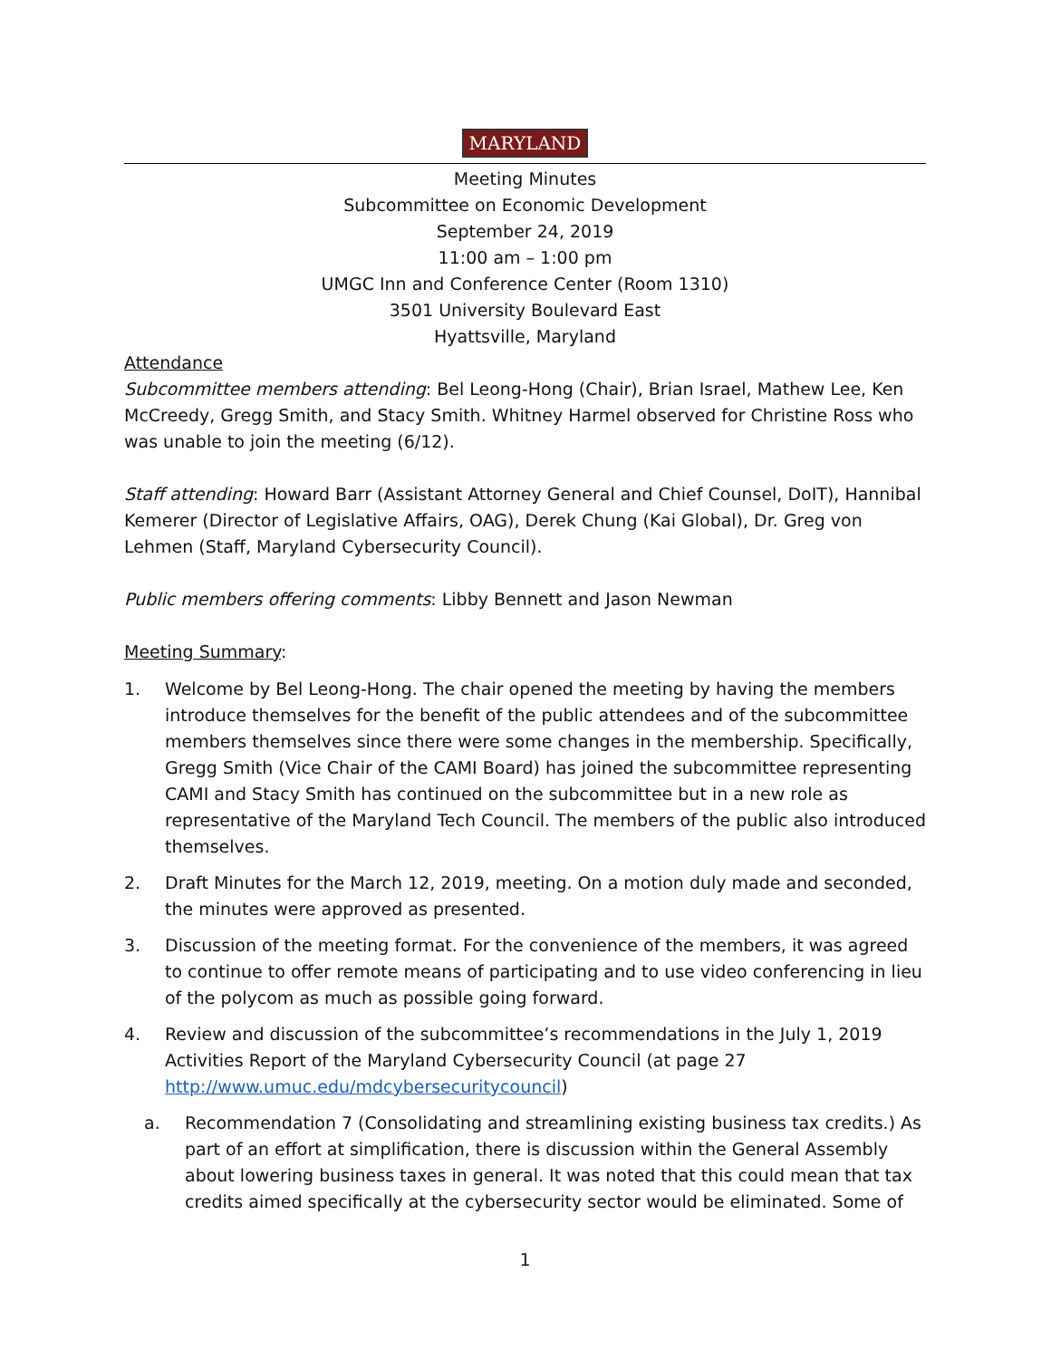MARYLAND
Meeting Minutes
Subcommittee on Economic Development
September 24, 2019
11:00 am – 1:00 pm
UMGC Inn and Conference Center (Room 1310)
3501 University Boulevard East
Hyattsville, Maryland
Attendance
Subcommittee members attending: Bel Leong-Hong (Chair), Brian Israel, Mathew Lee, Ken McCreedy, Gregg Smith, and Stacy Smith. Whitney Harmel observed for Christine Ross who was unable to join the meeting (6/12).
Staff attending: Howard Barr (Assistant Attorney General and Chief Counsel, DoIT), Hannibal Kemerer (Director of Legislative Affairs, OAG), Derek Chung (Kai Global), Dr. Greg von Lehmen (Staff, Maryland Cybersecurity Council).
Public members offering comments: Libby Bennett and Jason Newman
Meeting Summary:
1. Welcome by Bel Leong-Hong. The chair opened the meeting by having the members introduce themselves for the benefit of the public attendees and of the subcommittee members themselves since there were some changes in the membership. Specifically, Gregg Smith (Vice Chair of the CAMI Board) has joined the subcommittee representing CAMI and Stacy Smith has continued on the subcommittee but in a new role as representative of the Maryland Tech Council. The members of the public also introduced themselves.
2. Draft Minutes for the March 12, 2019, meeting. On a motion duly made and seconded, the minutes were approved as presented.
3. Discussion of the meeting format. For the convenience of the members, it was agreed to continue to offer remote means of participating and to use video conferencing in lieu of the polycom as much as possible going forward.
4. Review and discussion of the subcommittee’s recommendations in the July 1, 2019 Activities Report of the Maryland Cybersecurity Council (at page 27 http://www.umuc.edu/mdcybersecuritycouncil)
a. Recommendation 7 (Consolidating and streamlining existing business tax credits.) As part of an effort at simplification, there is discussion within the General Assembly about lowering business taxes in general. It was noted that this could mean that tax credits aimed specifically at the cybersecurity sector would be eliminated. Some of
1